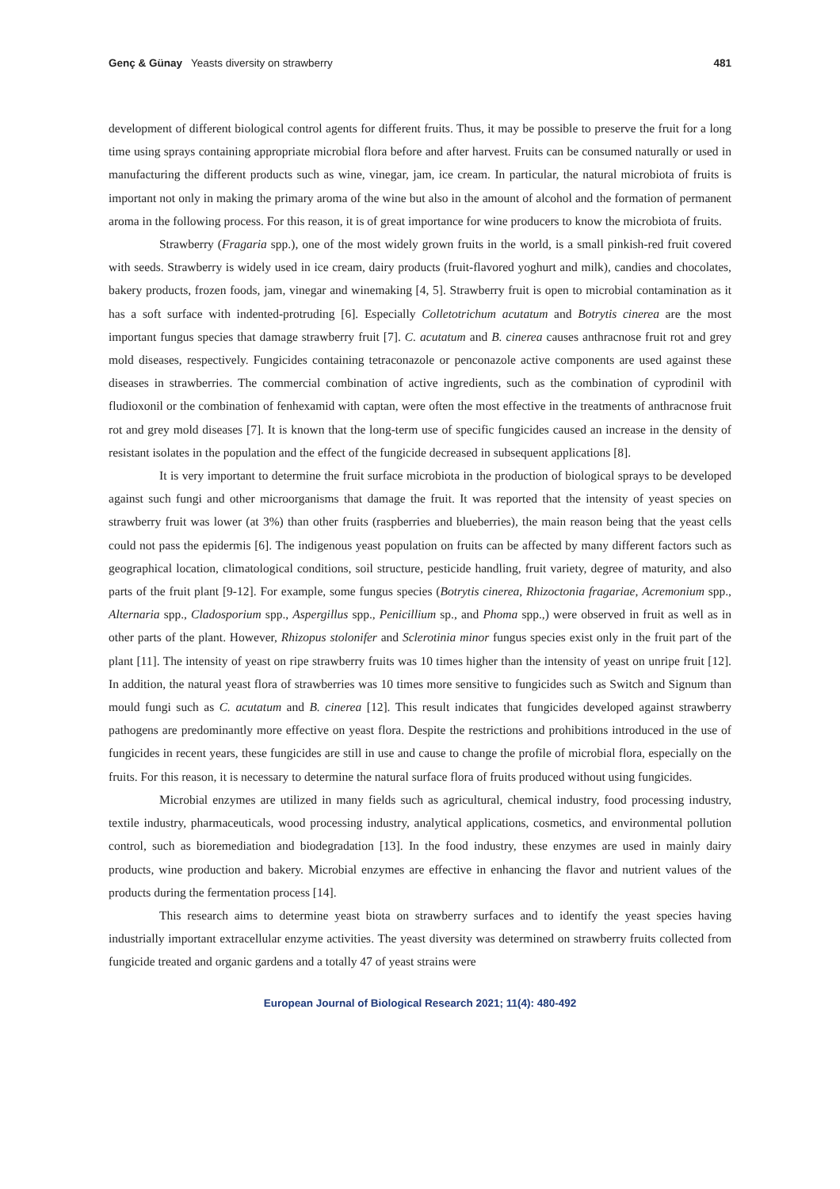Genç & Günay Yeasts diversity on strawberry 481
development of different biological control agents for different fruits. Thus, it may be possible to preserve the fruit for a long time using sprays containing appropriate microbial flora before and after harvest. Fruits can be consumed naturally or used in manufacturing the different products such as wine, vinegar, jam, ice cream. In particular, the natural microbiota of fruits is important not only in making the primary aroma of the wine but also in the amount of alcohol and the formation of permanent aroma in the following process. For this reason, it is of great importance for wine producers to know the microbiota of fruits.
Strawberry (Fragaria spp.), one of the most widely grown fruits in the world, is a small pinkish-red fruit covered with seeds. Strawberry is widely used in ice cream, dairy products (fruit-flavored yoghurt and milk), candies and chocolates, bakery products, frozen foods, jam, vinegar and winemaking [4, 5]. Strawberry fruit is open to microbial contamination as it has a soft surface with indented-protruding [6]. Especially Colletotrichum acutatum and Botrytis cinerea are the most important fungus species that damage strawberry fruit [7]. C. acutatum and B. cinerea causes anthracnose fruit rot and grey mold diseases, respectively. Fungicides containing tetraconazole or penconazole active components are used against these diseases in strawberries. The commercial combination of active ingredients, such as the combination of cyprodinil with fludioxonil or the combination of fenhexamid with captan, were often the most effective in the treatments of anthracnose fruit rot and grey mold diseases [7]. It is known that the long-term use of specific fungicides caused an increase in the density of resistant isolates in the population and the effect of the fungicide decreased in subsequent applications [8].
It is very important to determine the fruit surface microbiota in the production of biological sprays to be developed against such fungi and other microorganisms that damage the fruit. It was reported that the intensity of yeast species on strawberry fruit was lower (at 3%) than other fruits (raspberries and blueberries), the main reason being that the yeast cells could not pass the epidermis [6]. The indigenous yeast population on fruits can be affected by many different factors such as geographical location, climatological conditions, soil structure, pesticide handling, fruit variety, degree of maturity, and also parts of the fruit plant [9-12]. For example, some fungus species (Botrytis cinerea, Rhizoctonia fragariae, Acremonium spp., Alternaria spp., Cladosporium spp., Aspergillus spp., Penicillium sp., and Phoma spp.,) were observed in fruit as well as in other parts of the plant. However, Rhizopus stolonifer and Sclerotinia minor fungus species exist only in the fruit part of the plant [11]. The intensity of yeast on ripe strawberry fruits was 10 times higher than the intensity of yeast on unripe fruit [12]. In addition, the natural yeast flora of strawberries was 10 times more sensitive to fungicides such as Switch and Signum than mould fungi such as C. acutatum and B. cinerea [12]. This result indicates that fungicides developed against strawberry pathogens are predominantly more effective on yeast flora. Despite the restrictions and prohibitions introduced in the use of fungicides in recent years, these fungicides are still in use and cause to change the profile of microbial flora, especially on the fruits. For this reason, it is necessary to determine the natural surface flora of fruits produced without using fungicides.
Microbial enzymes are utilized in many fields such as agricultural, chemical industry, food processing industry, textile industry, pharmaceuticals, wood processing industry, analytical applications, cosmetics, and environmental pollution control, such as bioremediation and biodegradation [13]. In the food industry, these enzymes are used in mainly dairy products, wine production and bakery. Microbial enzymes are effective in enhancing the flavor and nutrient values of the products during the fermentation process [14].
This research aims to determine yeast biota on strawberry surfaces and to identify the yeast species having industrially important extracellular enzyme activities. The yeast diversity was determined on strawberry fruits collected from fungicide treated and organic gardens and a totally 47 of yeast strains were
European Journal of Biological Research 2021; 11(4): 480-492